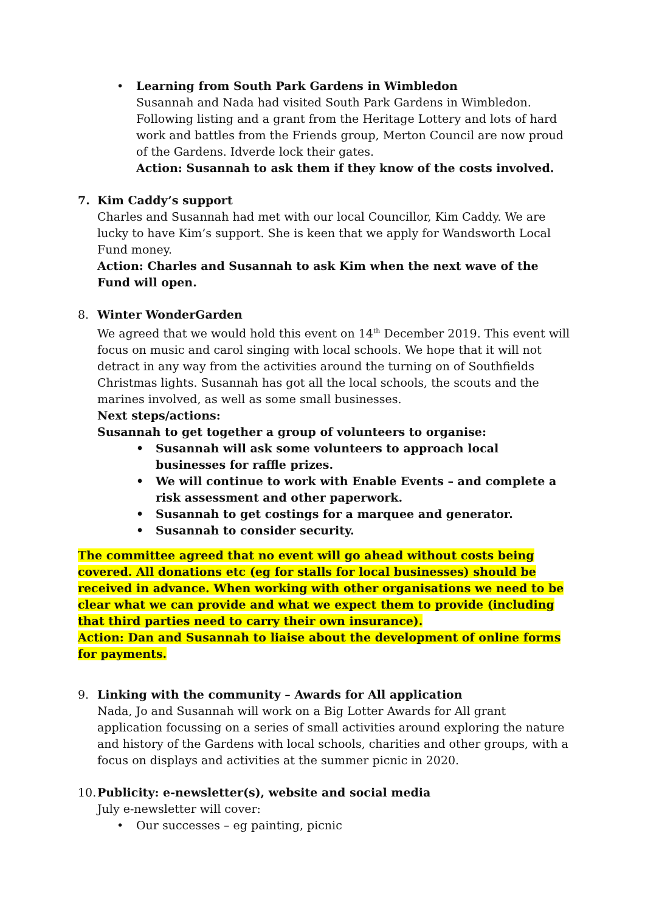• Learning from South Park Gardens in Wimbledon
Susannah and Nada had visited South Park Gardens in Wimbledon. Following listing and a grant from the Heritage Lottery and lots of hard work and battles from the Friends group, Merton Council are now proud of the Gardens. Idverde lock their gates.
Action: Susannah to ask them if they know of the costs involved.
7. Kim Caddy’s support
Charles and Susannah had met with our local Councillor, Kim Caddy. We are lucky to have Kim’s support. She is keen that we apply for Wandsworth Local Fund money.
Action: Charles and Susannah to ask Kim when the next wave of the Fund will open.
8. Winter WonderGarden
We agreed that we would hold this event on 14<sup>th</sup> December 2019. This event will focus on music and carol singing with local schools. We hope that it will not detract in any way from the activities around the turning on of Southfields Christmas lights. Susannah has got all the local schools, the scouts and the marines involved, as well as some small businesses.
Next steps/actions:
Susannah to get together a group of volunteers to organise:
• Susannah will ask some volunteers to approach local businesses for raffle prizes.
• We will continue to work with Enable Events – and complete a risk assessment and other paperwork.
• Susannah to get costings for a marquee and generator.
• Susannah to consider security.
The committee agreed that no event will go ahead without costs being covered. All donations etc (eg for stalls for local businesses) should be received in advance. When working with other organisations we need to be clear what we can provide and what we expect them to provide (including that third parties need to carry their own insurance).
Action: Dan and Susannah to liaise about the development of online forms for payments.
9. Linking with the community – Awards for All application
Nada, Jo and Susannah will work on a Big Lotter Awards for All grant application focussing on a series of small activities around exploring the nature and history of the Gardens with local schools, charities and other groups, with a focus on displays and activities at the summer picnic in 2020.
10.
Publicity: e-newsletter(s), website and social media
July e-newsletter will cover:
• Our successes – eg painting, picnic